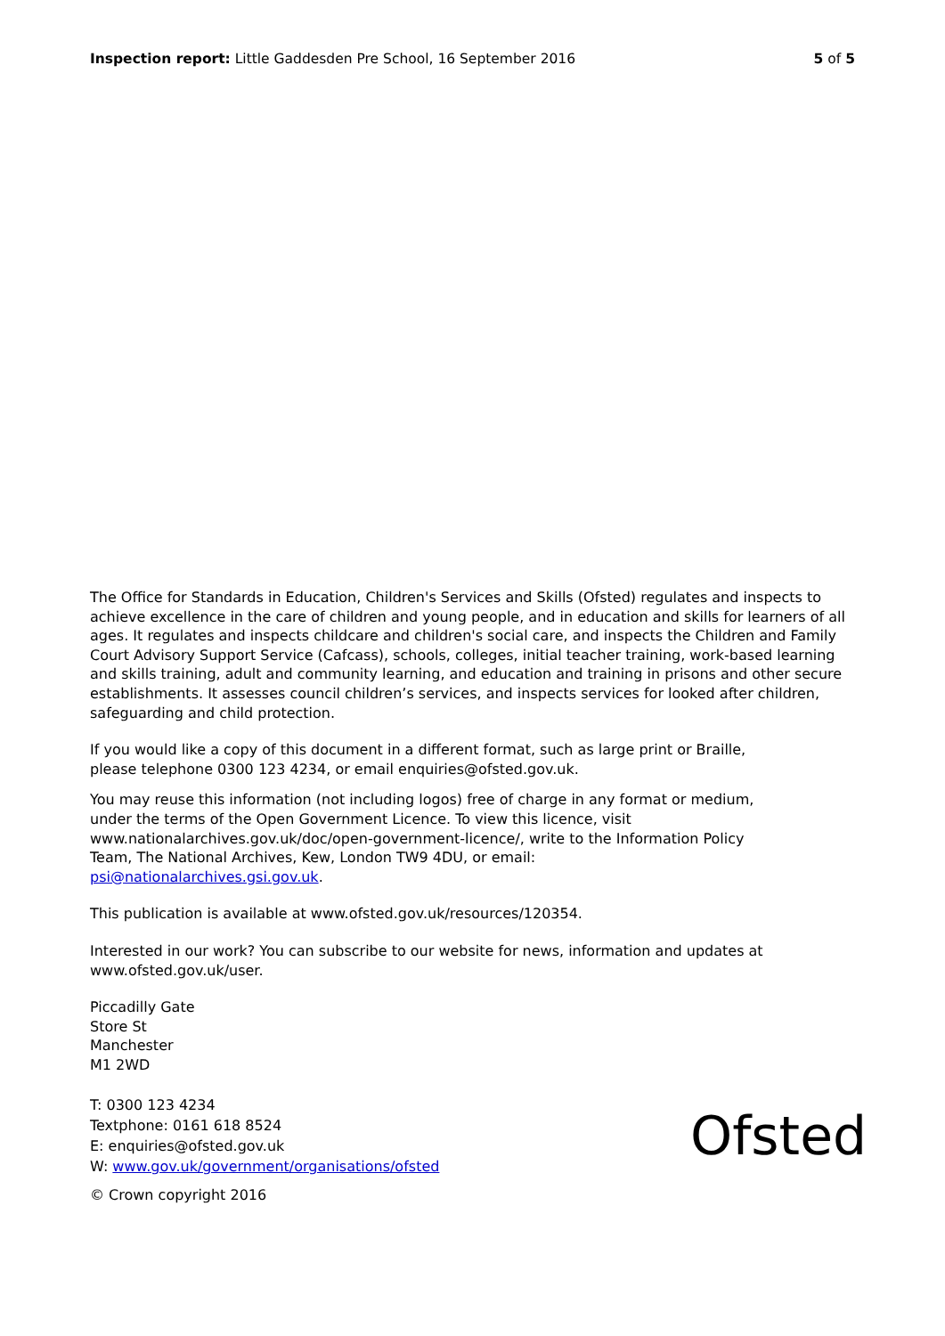Inspection report: Little Gaddesden Pre School, 16 September 2016 5 of 5
The Office for Standards in Education, Children's Services and Skills (Ofsted) regulates and inspects to achieve excellence in the care of children and young people, and in education and skills for learners of all ages. It regulates and inspects childcare and children's social care, and inspects the Children and Family Court Advisory Support Service (Cafcass), schools, colleges, initial teacher training, work-based learning and skills training, adult and community learning, and education and training in prisons and other secure establishments. It assesses council children’s services, and inspects services for looked after children, safeguarding and child protection.
If you would like a copy of this document in a different format, such as large print or Braille,
please telephone 0300 123 4234, or email enquiries@ofsted.gov.uk.
You may reuse this information (not including logos) free of charge in any format or medium,
under the terms of the Open Government Licence. To view this licence, visit
www.nationalarchives.gov.uk/doc/open-government-licence/, write to the Information Policy
Team, The National Archives, Kew, London TW9 4DU, or email:
psi@nationalarchives.gsi.gov.uk.
This publication is available at www.ofsted.gov.uk/resources/120354.
Interested in our work? You can subscribe to our website for news, information and updates at
www.ofsted.gov.uk/user.
Piccadilly Gate
Store St
Manchester
M1 2WD
T: 0300 123 4234
Textphone: 0161 618 8524
E: enquiries@ofsted.gov.uk
W: www.gov.uk/government/organisations/ofsted
© Crown copyright 2016
Ofsted